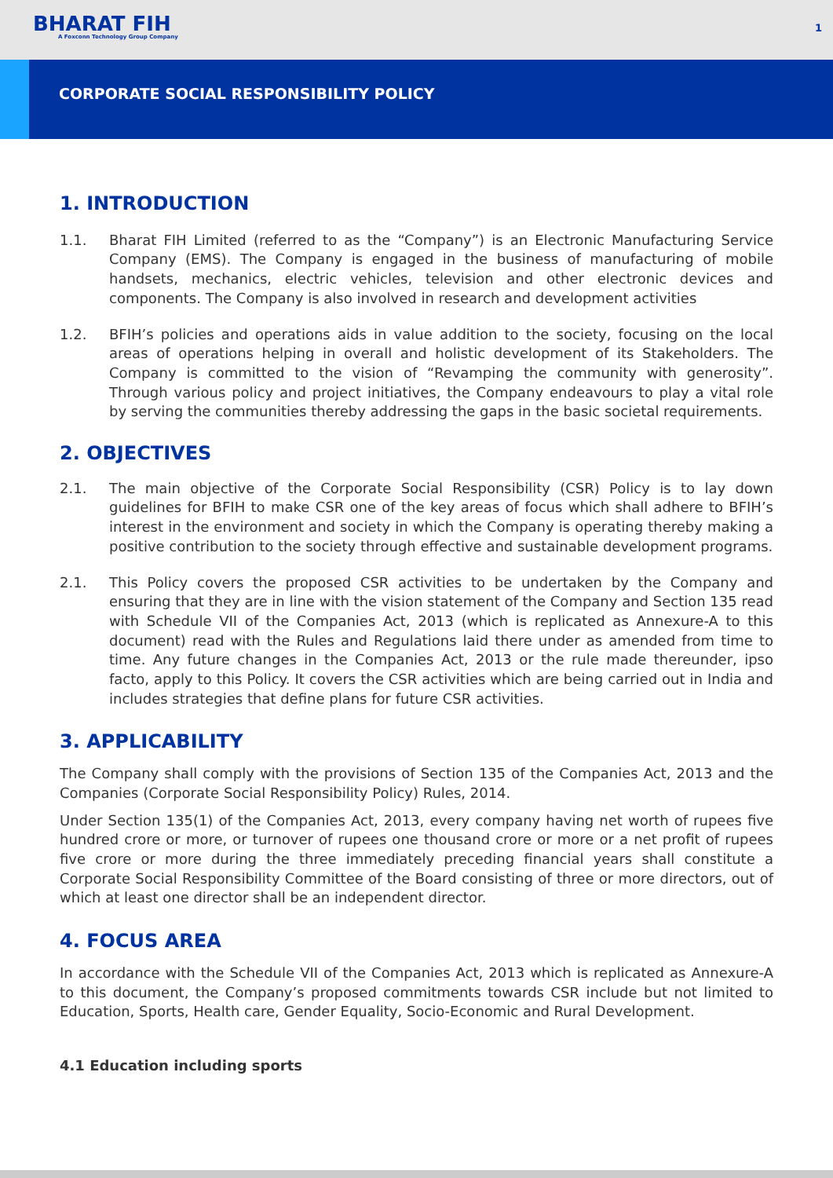BHARAT FIH
A Foxconn Technology Group Company
1
CORPORATE SOCIAL RESPONSIBILITY POLICY
1. INTRODUCTION
1.1. Bharat FIH Limited (referred to as the “Company”) is an Electronic Manufacturing Service Company (EMS). The Company is engaged in the business of manufacturing of mobile handsets, mechanics, electric vehicles, television and other electronic devices and components. The Company is also involved in research and development activities
1.2. BFIH’s policies and operations aids in value addition to the society, focusing on the local areas of operations helping in overall and holistic development of its Stakeholders. The Company is committed to the vision of “Revamping the community with generosity”. Through various policy and project initiatives, the Company endeavours to play a vital role by serving the communities thereby addressing the gaps in the basic societal requirements.
2. OBJECTIVES
2.1. The main objective of the Corporate Social Responsibility (CSR) Policy is to lay down guidelines for BFIH to make CSR one of the key areas of focus which shall adhere to BFIH’s interest in the environment and society in which the Company is operating thereby making a positive contribution to the society through effective and sustainable development programs.
2.1. This Policy covers the proposed CSR activities to be undertaken by the Company and ensuring that they are in line with the vision statement of the Company and Section 135 read with Schedule VII of the Companies Act, 2013 (which is replicated as Annexure-A to this document) read with the Rules and Regulations laid there under as amended from time to time. Any future changes in the Companies Act, 2013 or the rule made thereunder, ipso facto, apply to this Policy. It covers the CSR activities which are being carried out in India and includes strategies that define plans for future CSR activities.
3. APPLICABILITY
The Company shall comply with the provisions of Section 135 of the Companies Act, 2013 and the Companies (Corporate Social Responsibility Policy) Rules, 2014.
Under Section 135(1) of the Companies Act, 2013, every company having net worth of rupees five hundred crore or more, or turnover of rupees one thousand crore or more or a net profit of rupees five crore or more during the three immediately preceding financial years shall constitute a Corporate Social Responsibility Committee of the Board consisting of three or more directors, out of which at least one director shall be an independent director.
4. FOCUS AREA
In accordance with the Schedule VII of the Companies Act, 2013 which is replicated as Annexure-A to this document, the Company’s proposed commitments towards CSR include but not limited to Education, Sports, Health care, Gender Equality, Socio-Economic and Rural Development.
4.1 Education including sports